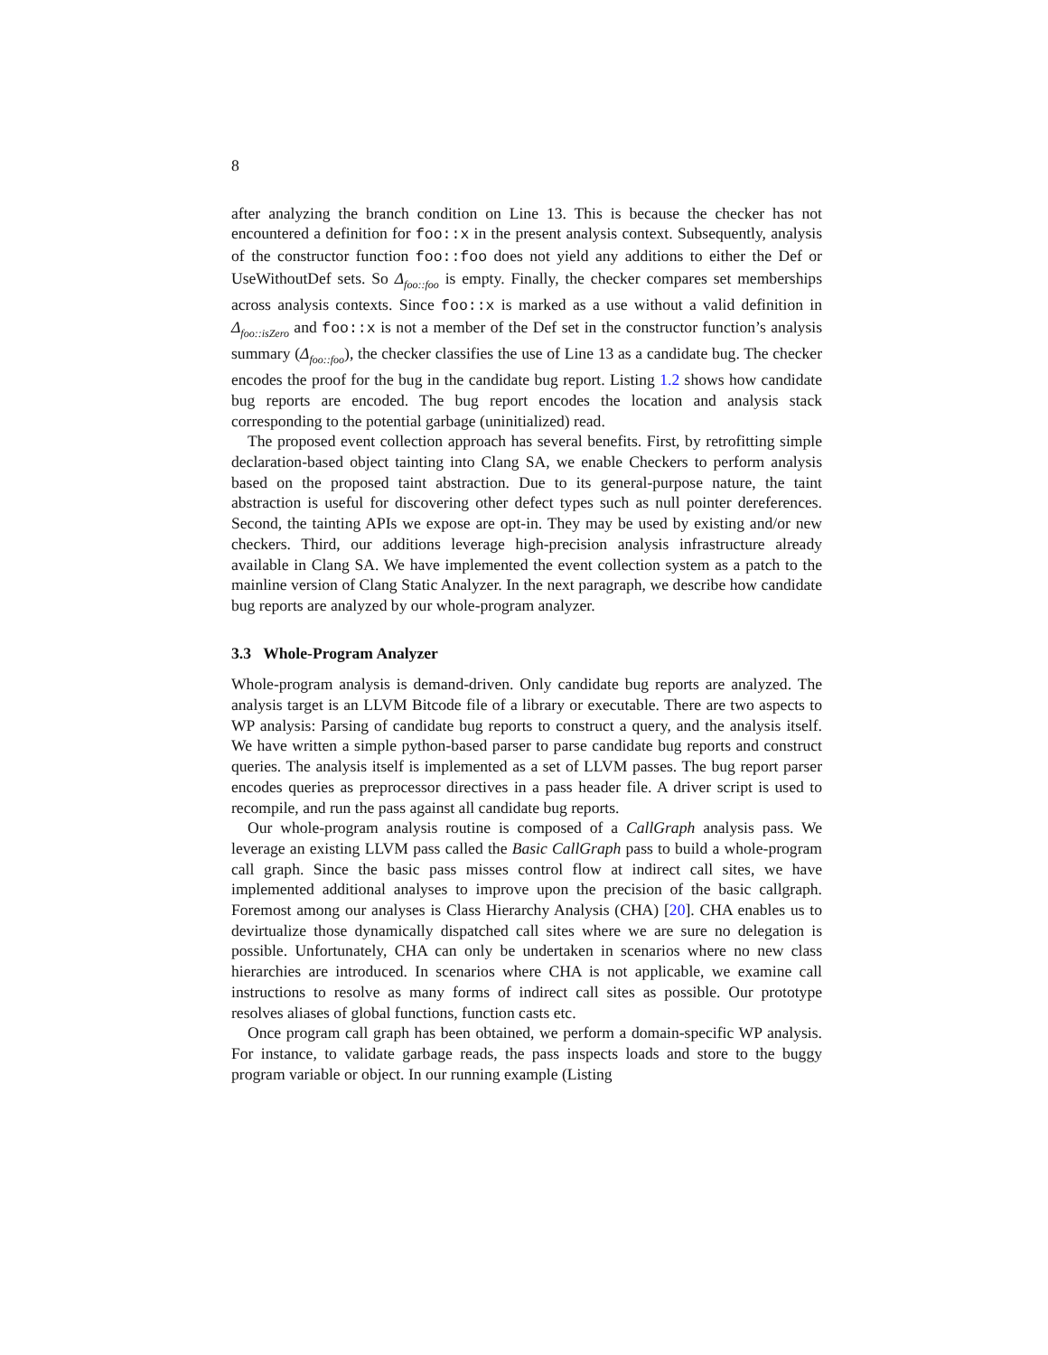8
after analyzing the branch condition on Line 13. This is because the checker has not encountered a definition for foo::x in the present analysis context. Subsequently, analysis of the constructor function foo::foo does not yield any additions to either the Def or UseWithoutDef sets. So Δ<sub>foo::foo</sub> is empty. Finally, the checker compares set memberships across analysis contexts. Since foo::x is marked as a use without a valid definition in Δ<sub>foo::isZero</sub> and foo::x is not a member of the Def set in the constructor function’s analysis summary (Δ<sub>foo::foo</sub>), the checker classifies the use of Line 13 as a candidate bug. The checker encodes the proof for the bug in the candidate bug report. Listing 1.2 shows how candidate bug reports are encoded. The bug report encodes the location and analysis stack corresponding to the potential garbage (uninitialized) read.
The proposed event collection approach has several benefits. First, by retrofitting simple declaration-based object tainting into Clang SA, we enable Checkers to perform analysis based on the proposed taint abstraction. Due to its general-purpose nature, the taint abstraction is useful for discovering other defect types such as null pointer dereferences. Second, the tainting APIs we expose are opt-in. They may be used by existing and/or new checkers. Third, our additions leverage high-precision analysis infrastructure already available in Clang SA. We have implemented the event collection system as a patch to the mainline version of Clang Static Analyzer. In the next paragraph, we describe how candidate bug reports are analyzed by our whole-program analyzer.
3.3 Whole-Program Analyzer
Whole-program analysis is demand-driven. Only candidate bug reports are analyzed. The analysis target is an LLVM Bitcode file of a library or executable. There are two aspects to WP analysis: Parsing of candidate bug reports to construct a query, and the analysis itself. We have written a simple python-based parser to parse candidate bug reports and construct queries. The analysis itself is implemented as a set of LLVM passes. The bug report parser encodes queries as preprocessor directives in a pass header file. A driver script is used to recompile, and run the pass against all candidate bug reports.
Our whole-program analysis routine is composed of a CallGraph analysis pass. We leverage an existing LLVM pass called the Basic CallGraph pass to build a whole-program call graph. Since the basic pass misses control flow at indirect call sites, we have implemented additional analyses to improve upon the precision of the basic callgraph. Foremost among our analyses is Class Hierarchy Analysis (CHA) [20]. CHA enables us to devirtualize those dynamically dispatched call sites where we are sure no delegation is possible. Unfortunately, CHA can only be undertaken in scenarios where no new class hierarchies are introduced. In scenarios where CHA is not applicable, we examine call instructions to resolve as many forms of indirect call sites as possible. Our prototype resolves aliases of global functions, function casts etc.
Once program call graph has been obtained, we perform a domain-specific WP analysis. For instance, to validate garbage reads, the pass inspects loads and store to the buggy program variable or object. In our running example (Listing